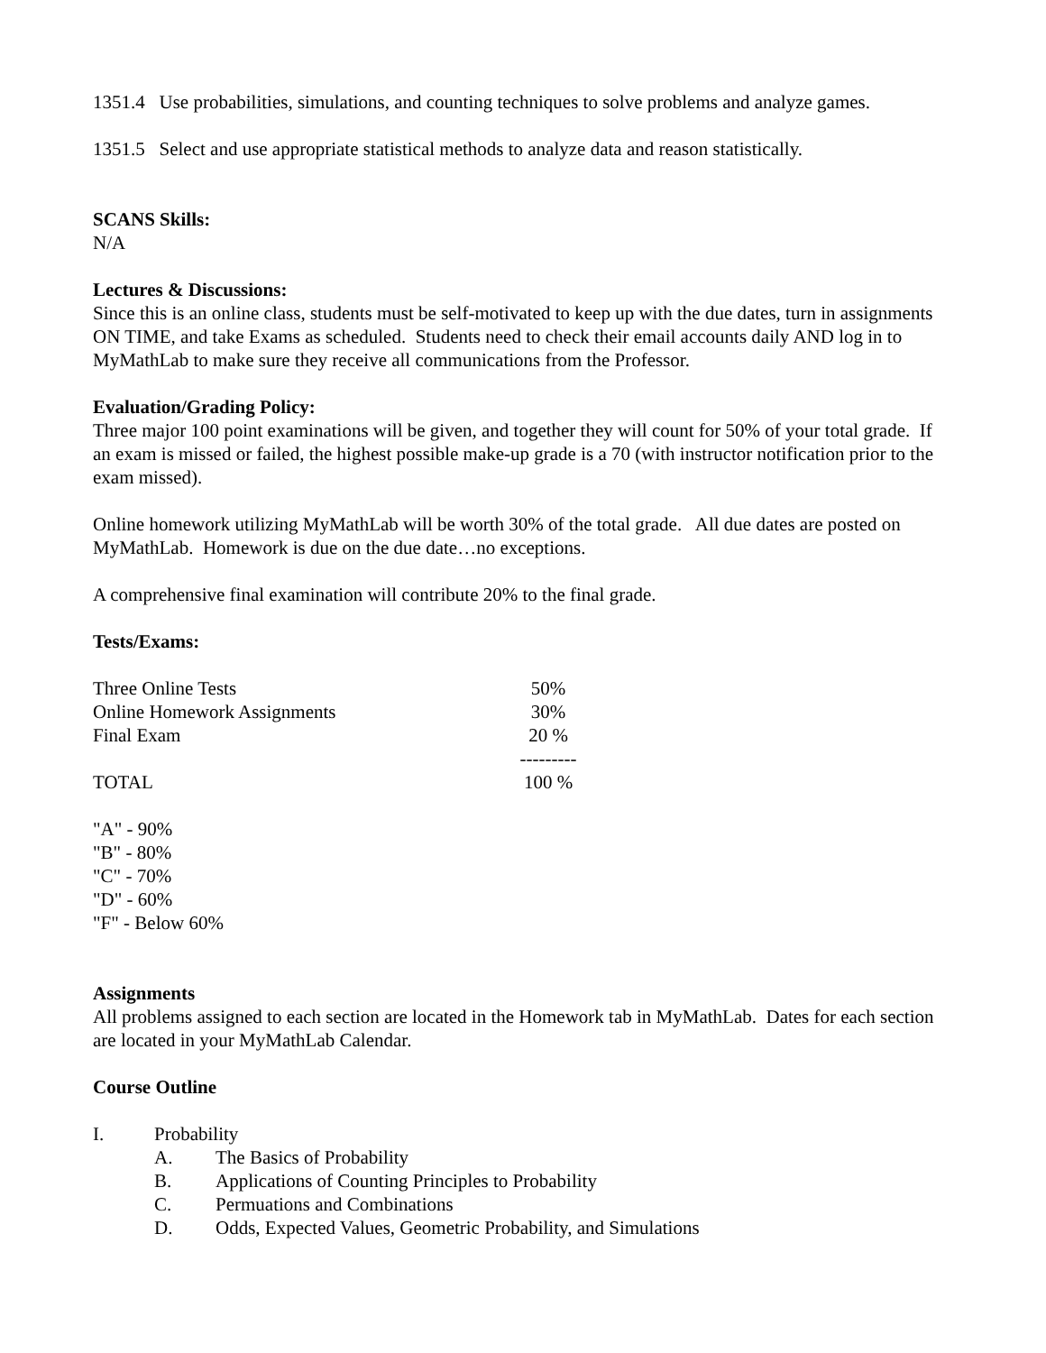1351.4 Use probabilities, simulations, and counting techniques to solve problems and analyze games.
1351.5 Select and use appropriate statistical methods to analyze data and reason statistically.
SCANS Skills:
N/A
Lectures & Discussions:
Since this is an online class, students must be self-motivated to keep up with the due dates, turn in assignments ON TIME, and take Exams as scheduled. Students need to check their email accounts daily AND log in to MyMathLab to make sure they receive all communications from the Professor.
Evaluation/Grading Policy:
Three major 100 point examinations will be given, and together they will count for 50% of your total grade. If an exam is missed or failed, the highest possible make-up grade is a 70 (with instructor notification prior to the exam missed).
Online homework utilizing MyMathLab will be worth 30% of the total grade. All due dates are posted on MyMathLab. Homework is due on the due date…no exceptions.
A comprehensive final examination will contribute 20% to the final grade.
Tests/Exams:
| Three Online Tests | 50% |
| Online Homework Assignments | 30% |
| Final Exam | 20 % |
| | --------- |
| TOTAL | 100 % |
"A" - 90%
"B" - 80%
"C" - 70%
"D" - 60%
"F" - Below 60%
Assignments
All problems assigned to each section are located in the Homework tab in MyMathLab. Dates for each section are located in your MyMathLab Calendar.
Course Outline
| I. | Probability | |
| | A. | The Basics of Probability |
| | B. | Applications of Counting Principles to Probability |
| | C. | Permuations and Combinations |
| | D. | Odds, Expected Values, Geometric Probability, and Simulations |